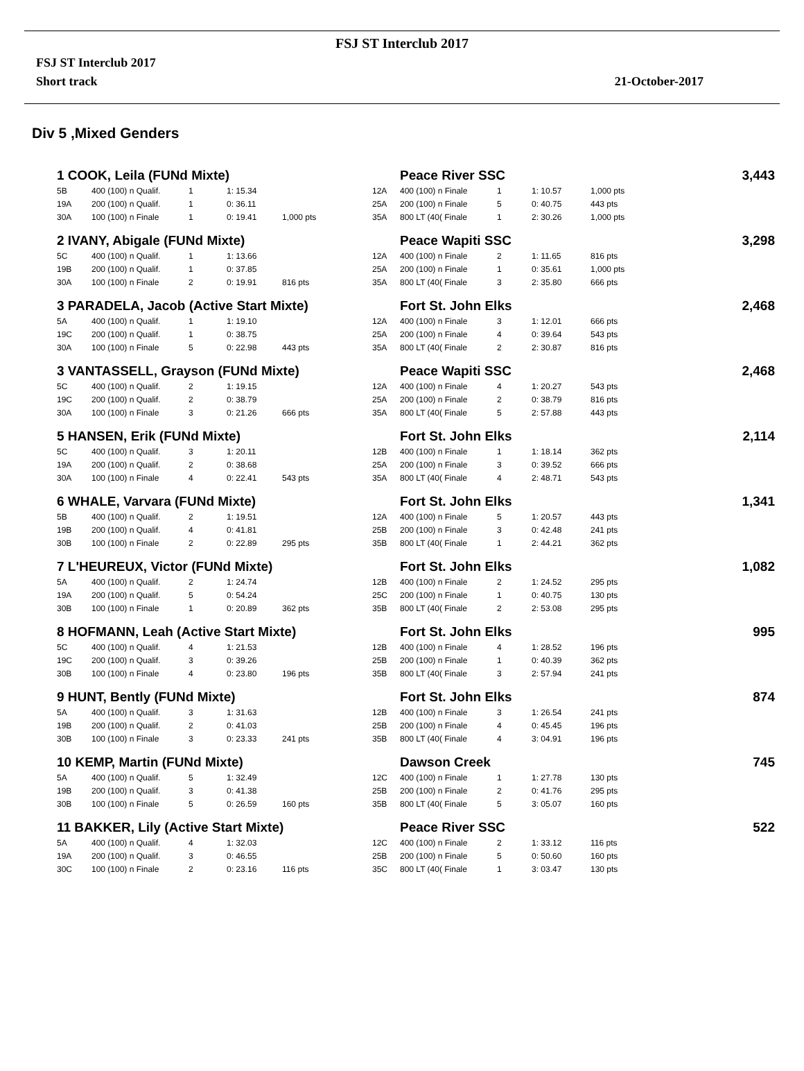FSJ ST Interclub 2017
FSJ ST Interclub 2017
Short track 21-October-2017
Div 5 ,Mixed Genders
| 1 COOK, Leila (FUNd Mixte) | | | | | | Peace River SSC | | | | 3,443 |
| 5B | 400 (100) n Qualif. | 1 | 1: 15.34 | | 12A | 400 (100) n Finale | 1 | 1: 10.57 | 1,000 pts | |
| 19A | 200 (100) n Qualif. | 1 | 0: 36.11 | | 25A | 200 (100) n Finale | 5 | 0: 40.75 | 443 pts | |
| 30A | 100 (100) n Finale | 1 | 0: 19.41 | 1,000 pts | 35A | 800 LT (40( Finale | 1 | 2: 30.26 | 1,000 pts | |
| 2 IVANY, Abigale (FUNd Mixte) | | | | | | Peace Wapiti SSC | | | | 3,298 |
| 5C | 400 (100) n Qualif. | 1 | 1: 13.66 | | 12A | 400 (100) n Finale | 2 | 1: 11.65 | 816 pts | |
| 19B | 200 (100) n Qualif. | 1 | 0: 37.85 | | 25A | 200 (100) n Finale | 1 | 0: 35.61 | 1,000 pts | |
| 30A | 100 (100) n Finale | 2 | 0: 19.91 | 816 pts | 35A | 800 LT (40( Finale | 3 | 2: 35.80 | 666 pts | |
| 3 PARADELA, Jacob (Active Start Mixte) | | | | | | Fort St. John Elks | | | | 2,468 |
| 5A | 400 (100) n Qualif. | 1 | 1: 19.10 | | 12A | 400 (100) n Finale | 3 | 1: 12.01 | 666 pts | |
| 19C | 200 (100) n Qualif. | 1 | 0: 38.75 | | 25A | 200 (100) n Finale | 4 | 0: 39.64 | 543 pts | |
| 30A | 100 (100) n Finale | 5 | 0: 22.98 | 443 pts | 35A | 800 LT (40( Finale | 2 | 2: 30.87 | 816 pts | |
| 3 VANTASSELL, Grayson (FUNd Mixte) | | | | | | Peace Wapiti SSC | | | | 2,468 |
| 5C | 400 (100) n Qualif. | 2 | 1: 19.15 | | 12A | 400 (100) n Finale | 4 | 1: 20.27 | 543 pts | |
| 19C | 200 (100) n Qualif. | 2 | 0: 38.79 | | 25A | 200 (100) n Finale | 2 | 0: 38.79 | 816 pts | |
| 30A | 100 (100) n Finale | 3 | 0: 21.26 | 666 pts | 35A | 800 LT (40( Finale | 5 | 2: 57.88 | 443 pts | |
| 5 HANSEN, Erik (FUNd Mixte) | | | | | | Fort St. John Elks | | | | 2,114 |
| 5C | 400 (100) n Qualif. | 3 | 1: 20.11 | | 12B | 400 (100) n Finale | 1 | 1: 18.14 | 362 pts | |
| 19A | 200 (100) n Qualif. | 2 | 0: 38.68 | | 25A | 200 (100) n Finale | 3 | 0: 39.52 | 666 pts | |
| 30A | 100 (100) n Finale | 4 | 0: 22.41 | 543 pts | 35A | 800 LT (40( Finale | 4 | 2: 48.71 | 543 pts | |
| 6 WHALE, Varvara (FUNd Mixte) | | | | | | Fort St. John Elks | | | | 1,341 |
| 5B | 400 (100) n Qualif. | 2 | 1: 19.51 | | 12A | 400 (100) n Finale | 5 | 1: 20.57 | 443 pts | |
| 19B | 200 (100) n Qualif. | 4 | 0: 41.81 | | 25B | 200 (100) n Finale | 3 | 0: 42.48 | 241 pts | |
| 30B | 100 (100) n Finale | 2 | 0: 22.89 | 295 pts | 35B | 800 LT (40( Finale | 1 | 2: 44.21 | 362 pts | |
| 7 L'HEUREUX, Victor (FUNd Mixte) | | | | | | Fort St. John Elks | | | | 1,082 |
| 5A | 400 (100) n Qualif. | 2 | 1: 24.74 | | 12B | 400 (100) n Finale | 2 | 1: 24.52 | 295 pts | |
| 19A | 200 (100) n Qualif. | 5 | 0: 54.24 | | 25C | 200 (100) n Finale | 1 | 0: 40.75 | 130 pts | |
| 30B | 100 (100) n Finale | 1 | 0: 20.89 | 362 pts | 35B | 800 LT (40( Finale | 2 | 2: 53.08 | 295 pts | |
| 8 HOFMANN, Leah (Active Start Mixte) | | | | | | Fort St. John Elks | | | | 995 |
| 5C | 400 (100) n Qualif. | 4 | 1: 21.53 | | 12B | 400 (100) n Finale | 4 | 1: 28.52 | 196 pts | |
| 19C | 200 (100) n Qualif. | 3 | 0: 39.26 | | 25B | 200 (100) n Finale | 1 | 0: 40.39 | 362 pts | |
| 30B | 100 (100) n Finale | 4 | 0: 23.80 | 196 pts | 35B | 800 LT (40( Finale | 3 | 2: 57.94 | 241 pts | |
| 9 HUNT, Bently (FUNd Mixte) | | | | | | Fort St. John Elks | | | | 874 |
| 5A | 400 (100) n Qualif. | 3 | 1: 31.63 | | 12B | 400 (100) n Finale | 3 | 1: 26.54 | 241 pts | |
| 19B | 200 (100) n Qualif. | 2 | 0: 41.03 | | 25B | 200 (100) n Finale | 4 | 0: 45.45 | 196 pts | |
| 30B | 100 (100) n Finale | 3 | 0: 23.33 | 241 pts | 35B | 800 LT (40( Finale | 4 | 3: 04.91 | 196 pts | |
| 10 KEMP, Martin (FUNd Mixte) | | | | | | Dawson Creek | | | | 745 |
| 5A | 400 (100) n Qualif. | 5 | 1: 32.49 | | 12C | 400 (100) n Finale | 1 | 1: 27.78 | 130 pts | |
| 19B | 200 (100) n Qualif. | 3 | 0: 41.38 | | 25B | 200 (100) n Finale | 2 | 0: 41.76 | 295 pts | |
| 30B | 100 (100) n Finale | 5 | 0: 26.59 | 160 pts | 35B | 800 LT (40( Finale | 5 | 3: 05.07 | 160 pts | |
| 11 BAKKER, Lily (Active Start Mixte) | | | | | | Peace River SSC | | | | 522 |
| 5A | 400 (100) n Qualif. | 4 | 1: 32.03 | | 12C | 400 (100) n Finale | 2 | 1: 33.12 | 116 pts | |
| 19A | 200 (100) n Qualif. | 3 | 0: 46.55 | | 25B | 200 (100) n Finale | 5 | 0: 50.60 | 160 pts | |
| 30C | 100 (100) n Finale | 2 | 0: 23.16 | 116 pts | 35C | 800 LT (40( Finale | 1 | 3: 03.47 | 130 pts | |